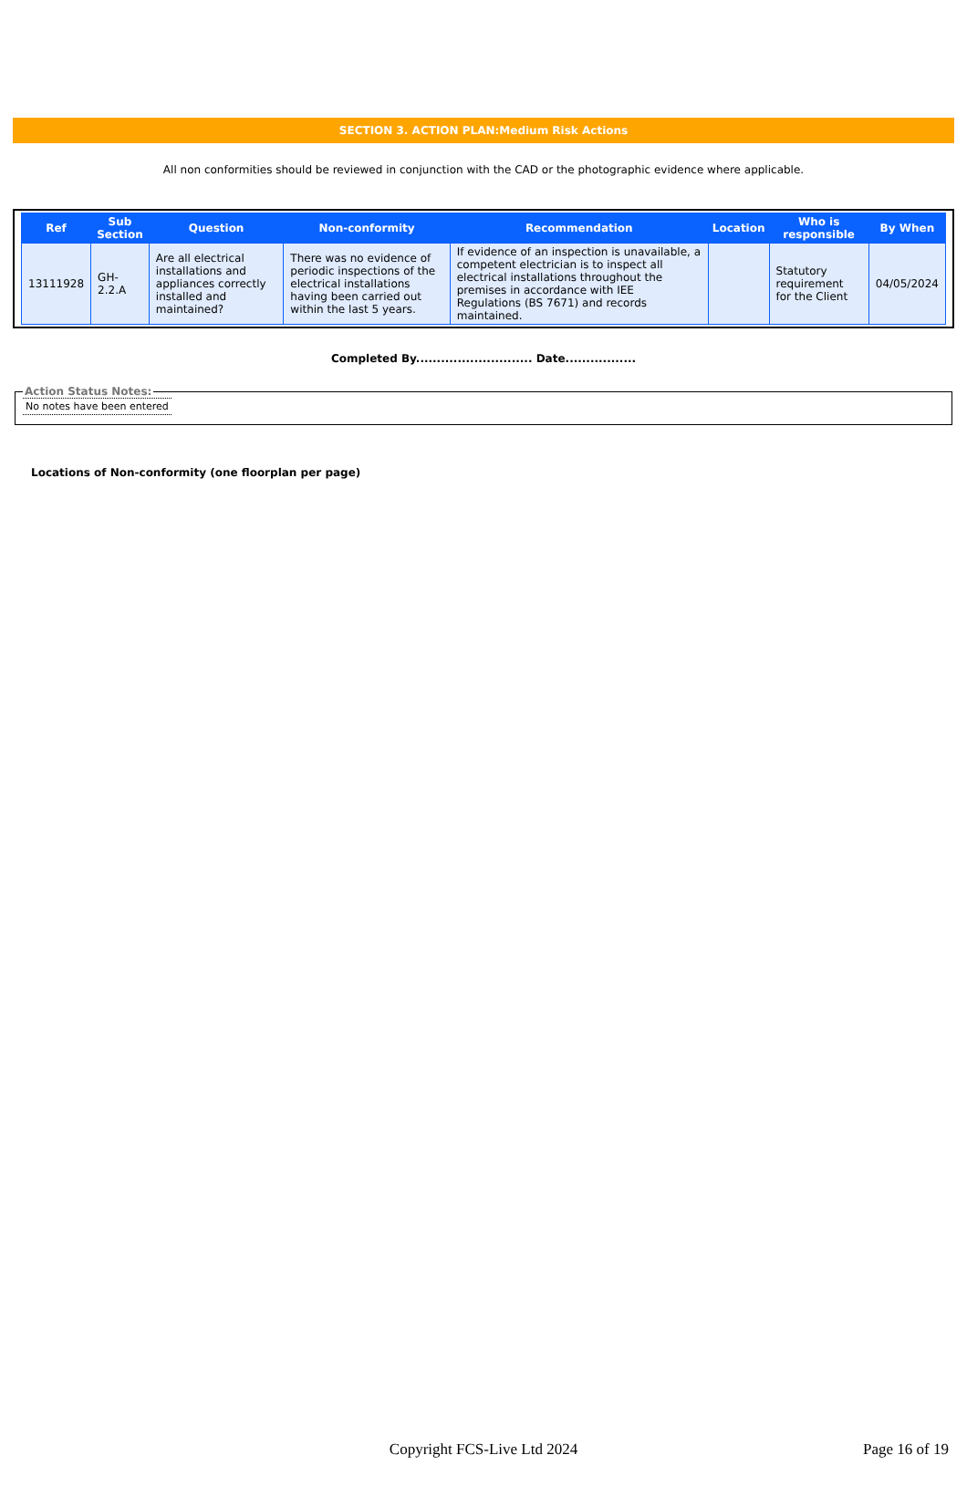SECTION 3. ACTION PLAN:Medium Risk Actions
All non conformities should be reviewed in conjunction with the CAD or the photographic evidence where applicable.
| Ref | Sub Section | Question | Non-conformity | Recommendation | Location | Who is responsible | By When |
| --- | --- | --- | --- | --- | --- | --- | --- |
| 13111928 | GH- 2.2.A | Are all electrical installations and appliances correctly installed and maintained? | There was no evidence of periodic inspections of the electrical installations having been carried out within the last 5 years. | If evidence of an inspection is unavailable, a competent electrician is to inspect all electrical installations throughout the premises in accordance with IEE Regulations (BS 7671) and records maintained. | | Statutory requirement for the Client | 04/05/2024 |
Completed By............................ Date.................
Action Status Notes: No notes have been entered
Locations of Non-conformity (one floorplan per page)
Copyright FCS-Live Ltd 2024
Page 16 of 19